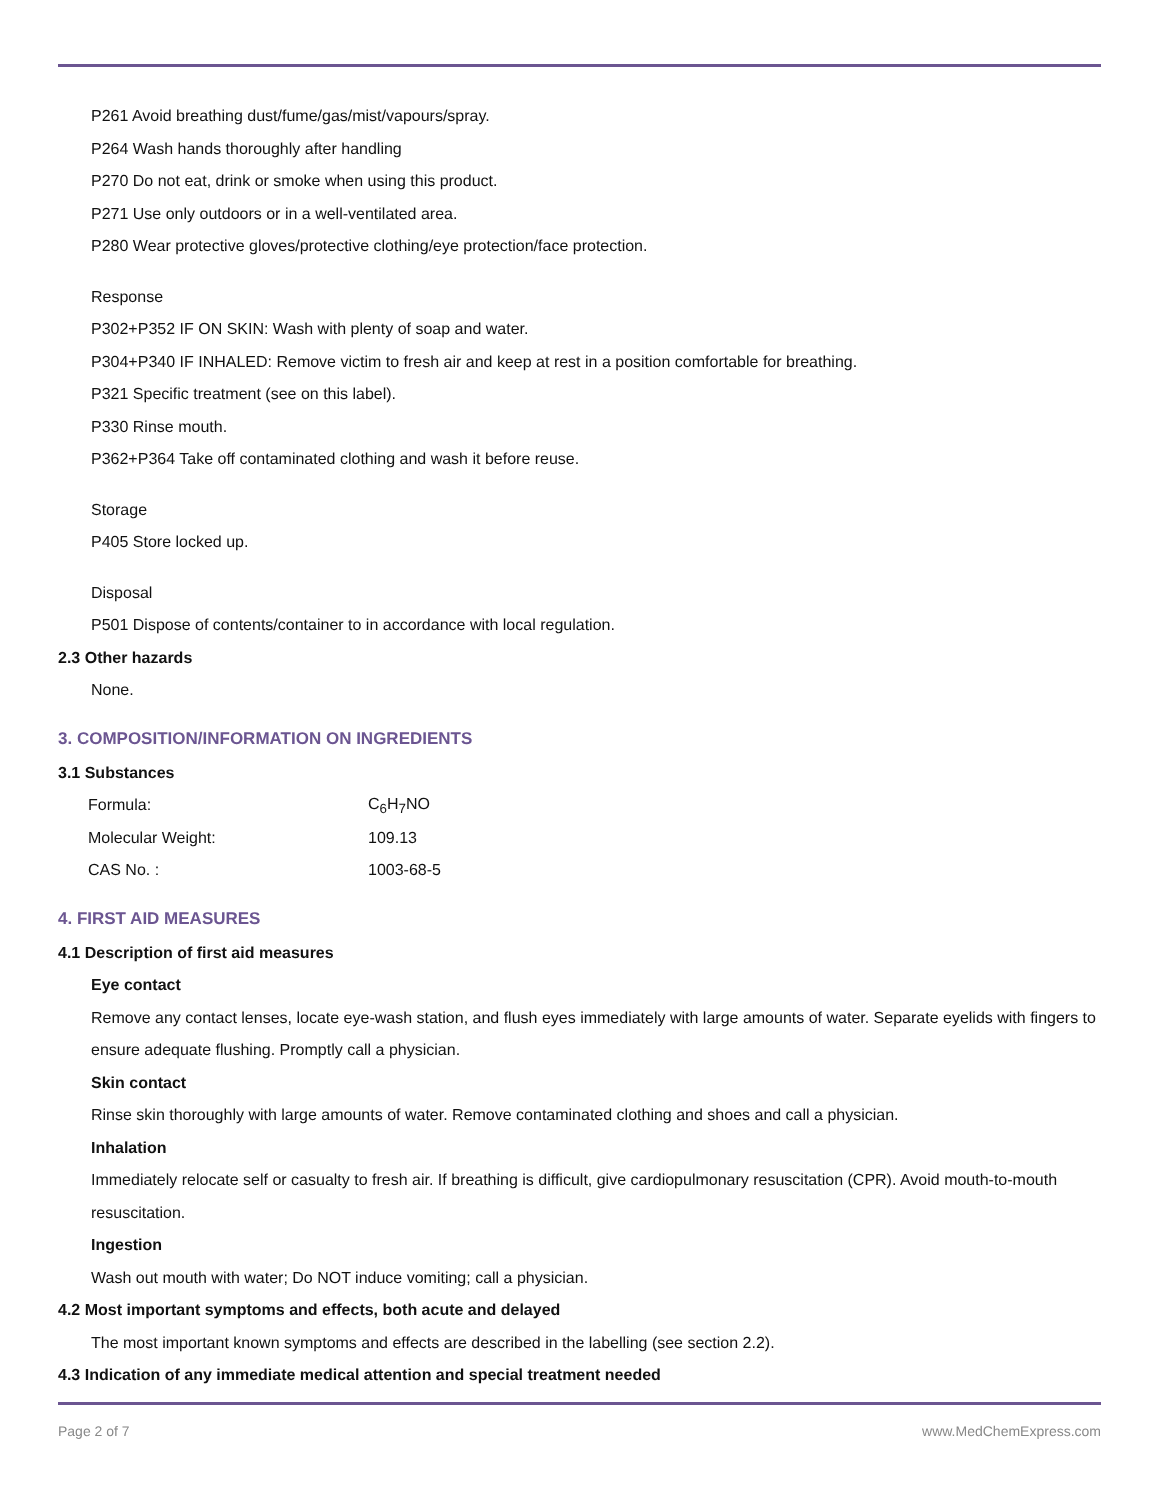P261 Avoid breathing dust/fume/gas/mist/vapours/spray.
P264 Wash hands thoroughly after handling
P270 Do not eat, drink or smoke when using this product.
P271 Use only outdoors or in a well-ventilated area.
P280 Wear protective gloves/protective clothing/eye protection/face protection.
Response
P302+P352 IF ON SKIN: Wash with plenty of soap and water.
P304+P340 IF INHALED: Remove victim to fresh air and keep at rest in a position comfortable for breathing.
P321 Specific treatment (see on this label).
P330 Rinse mouth.
P362+P364 Take off contaminated clothing and wash it before reuse.
Storage
P405 Store locked up.
Disposal
P501 Dispose of contents/container to in accordance with local regulation.
2.3 Other hazards
None.
3. COMPOSITION/INFORMATION ON INGREDIENTS
3.1 Substances
| Formula: | C<sub>6</sub>H<sub>7</sub>NO |
| Molecular Weight: | 109.13 |
| CAS No. : | 1003-68-5 |
4. FIRST AID MEASURES
4.1 Description of first aid measures
Eye contact
Remove any contact lenses, locate eye-wash station, and flush eyes immediately with large amounts of water. Separate eyelids with fingers to ensure adequate flushing. Promptly call a physician.
Skin contact
Rinse skin thoroughly with large amounts of water. Remove contaminated clothing and shoes and call a physician.
Inhalation
Immediately relocate self or casualty to fresh air. If breathing is difficult, give cardiopulmonary resuscitation (CPR). Avoid mouth-to-mouth resuscitation.
Ingestion
Wash out mouth with water; Do NOT induce vomiting; call a physician.
4.2 Most important symptoms and effects, both acute and delayed
The most important known symptoms and effects are described in the labelling (see section 2.2).
4.3 Indication of any immediate medical attention and special treatment needed
Page 2 of 7 www.MedChemExpress.com